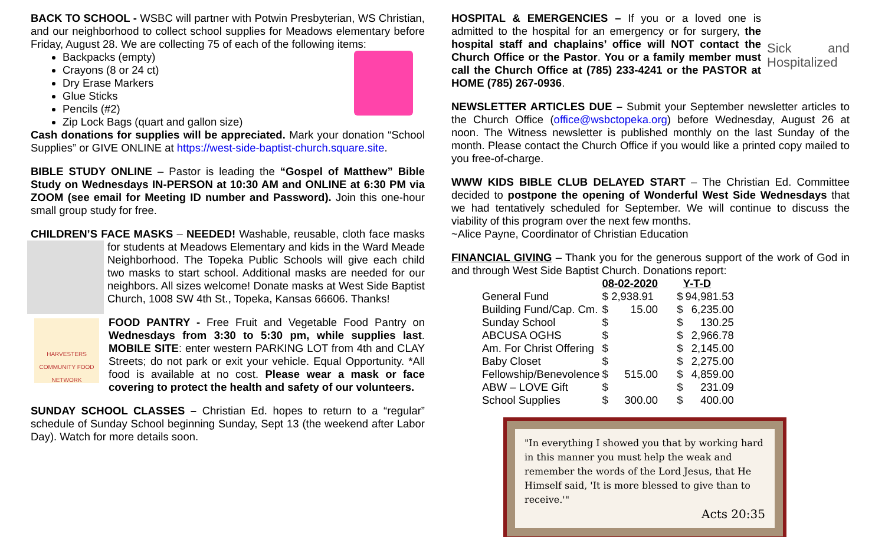BACK TO SCHOOL - WSBC will partner with Potwin Presbyterian, WS Christian, and our neighborhood to collect school supplies for Meadows elementary before Friday, August 28. We are collecting 75 of each of the following items:
Backpacks (empty)
Crayons (8 or 24 ct)
Dry Erase Markers
Glue Sticks
Pencils (#2)
Zip Lock Bags (quart and gallon size)
Cash donations for supplies will be appreciated. Mark your donation “School Supplies” or GIVE ONLINE at https://west-side-baptist-church.square.site.
BIBLE STUDY ONLINE – Pastor is leading the “Gospel of Matthew” Bible Study on Wednesdays IN-PERSON at 10:30 AM and ONLINE at 6:30 PM via ZOOM (see email for Meeting ID number and Password). Join this one-hour small group study for free.
CHILDREN’S FACE MASKS – NEEDED! Washable, reusable, cloth face masks for students at Meadows Elementary and kids in the Ward Meade Neighborhood. The Topeka Public Schools will give each child two masks to start school. Additional masks are needed for our neighbors. All sizes welcome! Donate masks at West Side Baptist Church, 1008 SW 4th St., Topeka, Kansas 66606. Thanks!
HARVESTERS COMMUNITY FOOD NETWORK FOOD PANTRY - Free Fruit and Vegetable Food Pantry on Wednesdays from 3:30 to 5:30 pm, while supplies last. MOBILE SITE: enter western PARKING LOT from 4th and CLAY Streets; do not park or exit your vehicle. Equal Opportunity. *All food is available at no cost. Please wear a mask or face covering to protect the health and safety of our volunteers.
SUNDAY SCHOOL CLASSES – Christian Ed. hopes to return to a “regular” schedule of Sunday School beginning Sunday, Sept 13 (the weekend after Labor Day). Watch for more details soon.
Sick and Hospitalized HOSPITAL & EMERGENCIES – If you or a loved one is admitted to the hospital for an emergency or for surgery, the hospital staff and chaplains’ office will NOT contact the Church Office or the Pastor. You or a family member must call the Church Office at (785) 233-4241 or the PASTOR at HOME (785) 267-0936.
NEWSLETTER ARTICLES DUE – Submit your September newsletter articles to the Church Office (office@wsbctopeka.org) before Wednesday, August 26 at noon. The Witness newsletter is published monthly on the last Sunday of the month. Please contact the Church Office if you would like a printed copy mailed to you free-of-charge.
WWW KIDS BIBLE CLUB DELAYED START – The Christian Ed. Committee decided to postpone the opening of Wonderful West Side Wednesdays that we had tentatively scheduled for September. We will continue to discuss the viability of this program over the next few months.
~Alice Payne, Coordinator of Christian Education
FINANCIAL GIVING – Thank you for the generous support of the work of God in and through West Side Baptist Church. Donations report:
| | 08-02-2020 | | Y-T-D | |
| --- | --- | --- | --- | --- |
| General Fund | $ | 2,938.91 | $ | 94,981.53 |
| Building Fund/Cap. Cm. | $ | 15.00 | $ | 6,235.00 |
| Sunday School | $ | | $ | 130.25 |
| ABCUSA OGHS | $ | | $ | 2,966.78 |
| Am. For Christ Offering | $ | | $ | 2,145.00 |
| Baby Closet | $ | | $ | 2,275.00 |
| Fellowship/Benevolence | $ | 515.00 | $ | 4,859.00 |
| ABW – LOVE Gift | $ | | $ | 231.09 |
| School Supplies | $ | 300.00 | $ | 400.00 |
"In everything I showed you that by working hard in this manner you must help the weak and remember the words of the Lord Jesus, that He Himself said, 'It is more blessed to give than to receive.'"
Acts 20:35